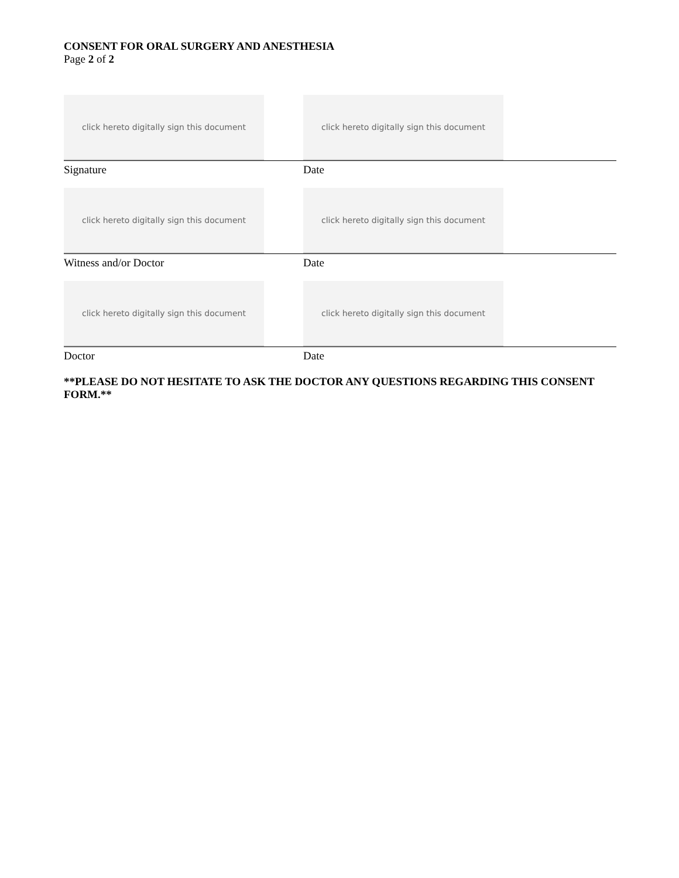CONSENT FOR ORAL SURGERY AND ANESTHESIA
Page 2 of 2
click hereto digitally sign this document
click hereto digitally sign this document
Signature Date
click hereto digitally sign this document
click hereto digitally sign this document
Witness and/or Doctor Date
click hereto digitally sign this document
click hereto digitally sign this document
Doctor Date
**PLEASE DO NOT HESITATE TO ASK THE DOCTOR ANY QUESTIONS REGARDING THIS CONSENT FORM.**